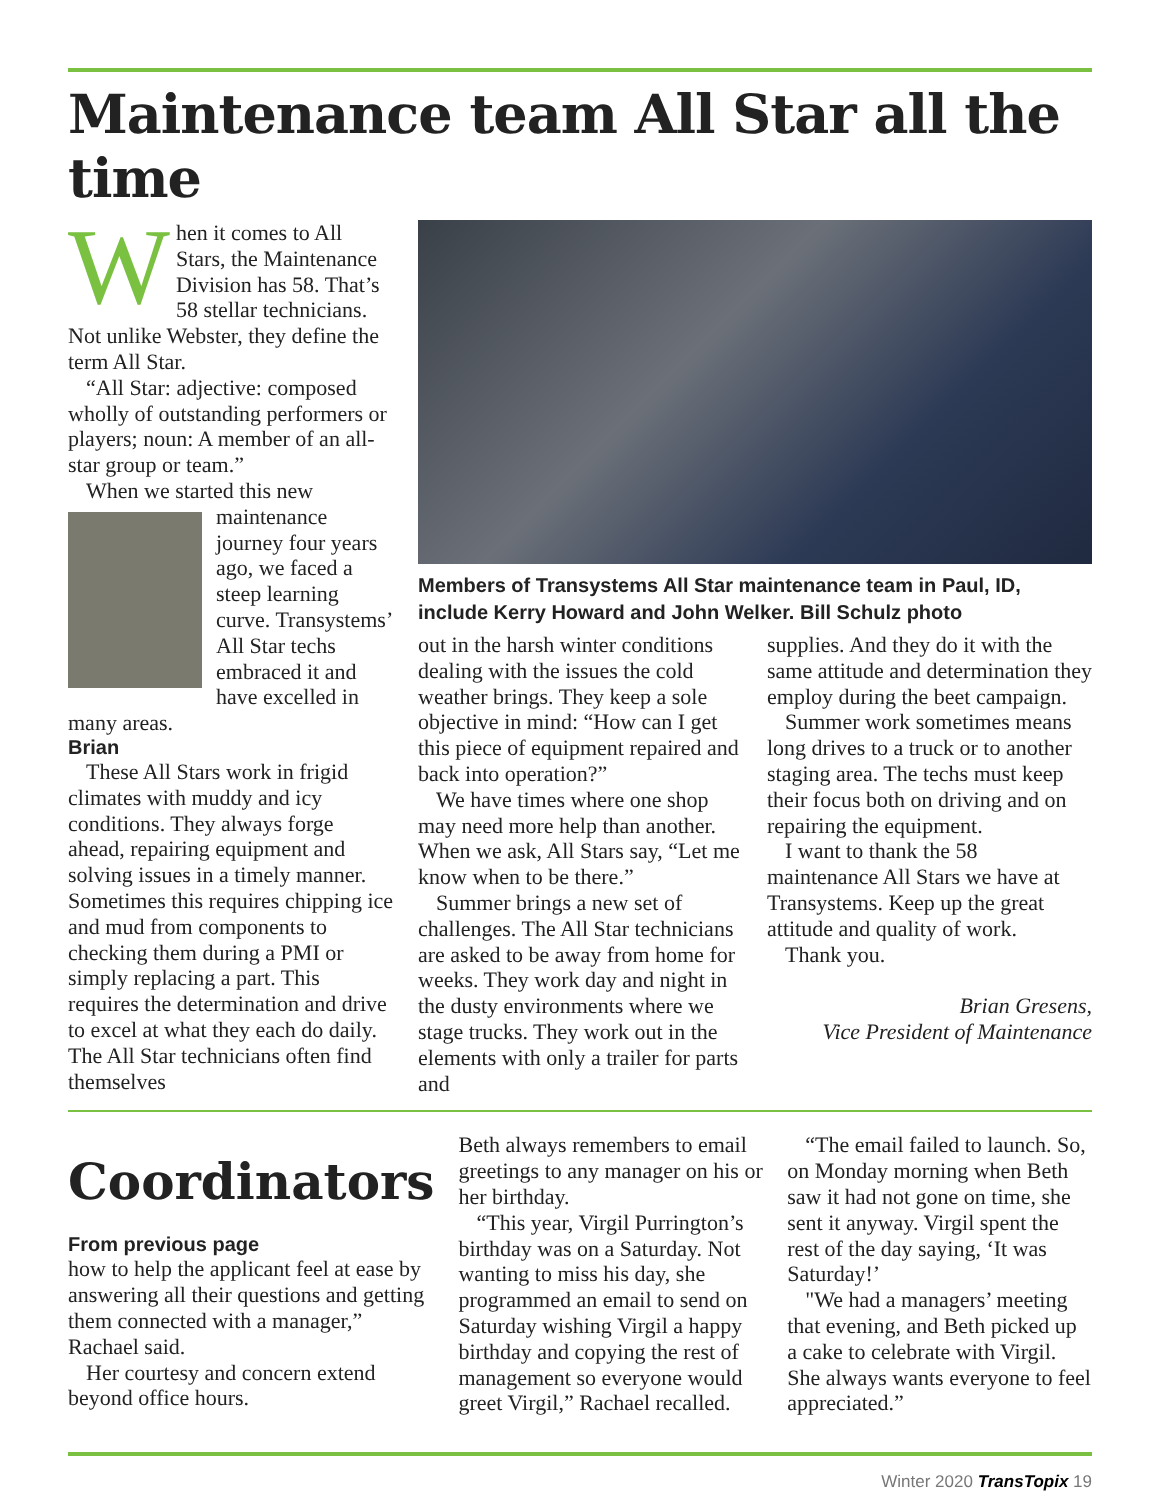Maintenance team All Star all the time
When it comes to All Stars, the Maintenance Division has 58. That’s 58 stellar technicians. Not unlike Webster, they define the term All Star.
“All Star: adjective: composed wholly of outstanding performers or players; noun: A member of an all-star group or team.”
When we started this new
maintenance journey four years ago, we faced a steep learning curve. Transystems’ All Star techs embraced it and have excelled in many areas.
Brian
These All Stars work in frigid climates with muddy and icy conditions. They always forge ahead, repairing equipment and solving issues in a timely manner. Sometimes this requires chipping ice and mud from components to checking them during a PMI or simply replacing a part. This requires the determination and drive to excel at what they each do daily. The All Star technicians often find themselves
Members of Transystems All Star maintenance team in Paul, ID, include Kerry Howard and John Welker. Bill Schulz photo
out in the harsh winter conditions dealing with the issues the cold weather brings. They keep a sole objective in mind: “How can I get this piece of equipment repaired and back into operation?”
We have times where one shop may need more help than another. When we ask, All Stars say, “Let me know when to be there.”
Summer brings a new set of challenges. The All Star technicians are asked to be away from home for weeks. They work day and night in the dusty environments where we stage trucks. They work out in the elements with only a trailer for parts and
supplies. And they do it with the same attitude and determination they employ during the beet campaign.
Summer work sometimes means long drives to a truck or to another staging area. The techs must keep their focus both on driving and on repairing the equipment.
I want to thank the 58 maintenance All Stars we have at Transystems. Keep up the great attitude and quality of work.
Thank you.
Brian Gresens,
Vice President of Maintenance
Coordinators
From previous page
how to help the applicant feel at ease by answering all their questions and getting them connected with a manager,” Rachael said.
Her courtesy and concern extend beyond office hours.
Beth always remembers to email greetings to any manager on his or her birthday.
“This year, Virgil Purrington’s birthday was on a Saturday. Not wanting to miss his day, she programmed an email to send on Saturday wishing Virgil a happy birthday and copying the rest of management so everyone would greet Virgil,” Rachael recalled.
“The email failed to launch. So, on Monday morning when Beth saw it had not gone on time, she sent it anyway. Virgil spent the rest of the day saying, ‘It was Saturday!’
"We had a managers’ meeting that evening, and Beth picked up a cake to celebrate with Virgil. She always wants everyone to feel appreciated.”
Winter 2020 TransTopix 19